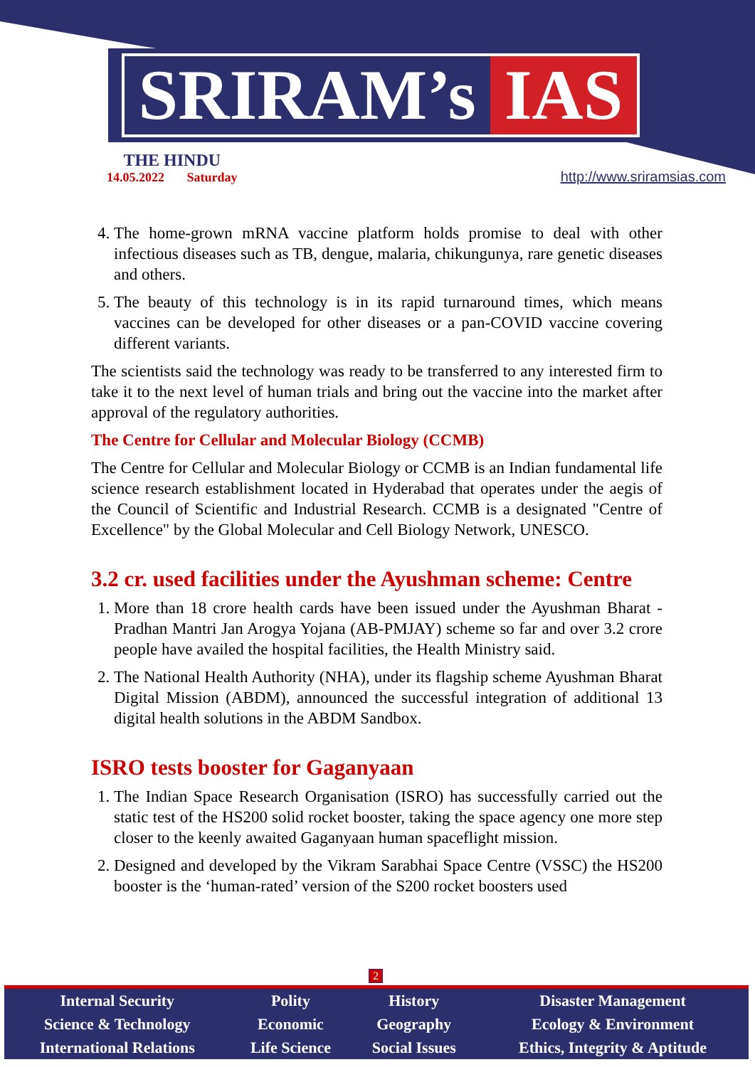SRIRAM’s IAS
THE HINDU
14.05.2022 Saturday
http://www.sriramsias.com
4. The home-grown mRNA vaccine platform holds promise to deal with other infectious diseases such as TB, dengue, malaria, chikungunya, rare genetic diseases and others.
5. The beauty of this technology is in its rapid turnaround times, which means vaccines can be developed for other diseases or a pan-COVID vaccine covering different variants.
The scientists said the technology was ready to be transferred to any interested firm to take it to the next level of human trials and bring out the vaccine into the market after approval of the regulatory authorities.
The Centre for Cellular and Molecular Biology (CCMB)
The Centre for Cellular and Molecular Biology or CCMB is an Indian fundamental life science research establishment located in Hyderabad that operates under the aegis of the Council of Scientific and Industrial Research. CCMB is a designated "Centre of Excellence" by the Global Molecular and Cell Biology Network, UNESCO.
3.2 cr. used facilities under the Ayushman scheme: Centre
1. More than 18 crore health cards have been issued under the Ayushman Bharat - Pradhan Mantri Jan Arogya Yojana (AB-PMJAY) scheme so far and over 3.2 crore people have availed the hospital facilities, the Health Ministry said.
2. The National Health Authority (NHA), under its flagship scheme Ayushman Bharat Digital Mission (ABDM), announced the successful integration of additional 13 digital health solutions in the ABDM Sandbox.
ISRO tests booster for Gaganyaan
1. The Indian Space Research Organisation (ISRO) has successfully carried out the static test of the HS200 solid rocket booster, taking the space agency one more step closer to the keenly awaited Gaganyaan human spaceflight mission.
2. Designed and developed by the Vikram Sarabhai Space Centre (VSSC) the HS200 booster is the ‘human-rated’ version of the S200 rocket boosters used
2
| Internal Security | Polity | History | Disaster Management |
| Science & Technology | Economic | Geography | Ecology & Environment |
| International Relations | Life Science | Social Issues | Ethics, Integrity & Aptitude |